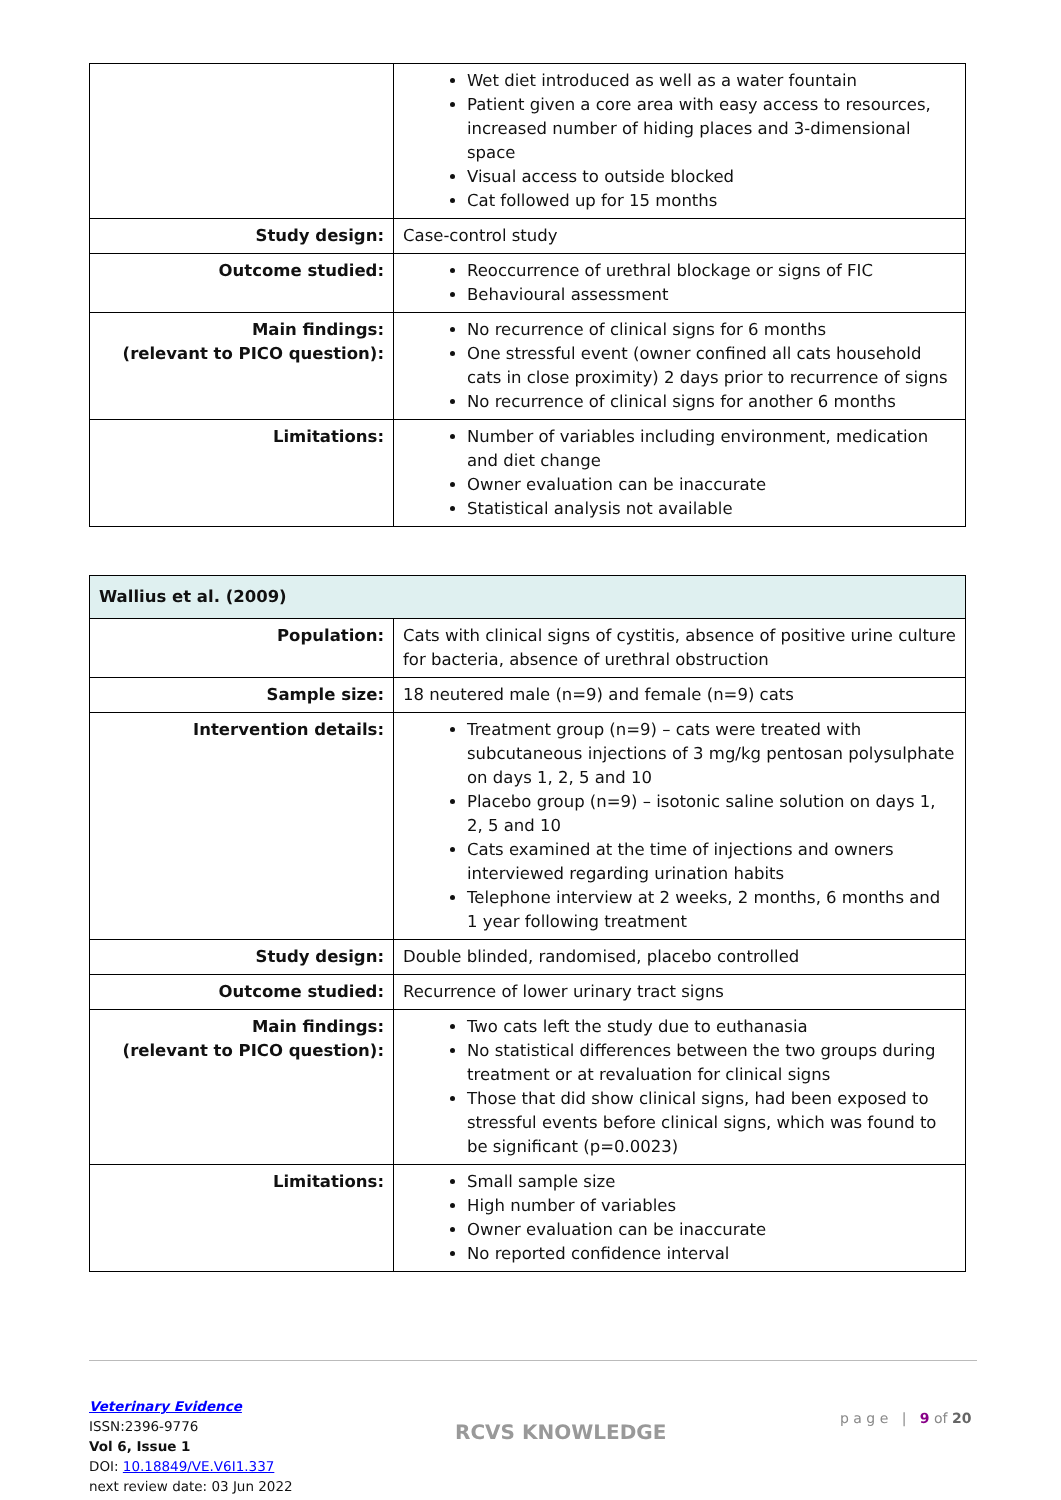| | Wet diet introduced as well as a water fountain Patient given a core area with easy access to resources, increased number of hiding places and 3-dimensional space Visual access to outside blocked Cat followed up for 15 months |
| Study design: | Case-control study |
| Outcome studied: | Reoccurrence of urethral blockage or signs of FIC Behavioural assessment |
| Main findings: (relevant to PICO question): | No recurrence of clinical signs for 6 months One stressful event (owner confined all cats household cats in close proximity) 2 days prior to recurrence of signs No recurrence of clinical signs for another 6 months |
| Limitations: | Number of variables including environment, medication and diet change Owner evaluation can be inaccurate Statistical analysis not available |
| Wallius et al. (2009) | |
| Population: | Cats with clinical signs of cystitis, absence of positive urine culture for bacteria, absence of urethral obstruction |
| Sample size: | 18 neutered male (n=9) and female (n=9) cats |
| Intervention details: | Treatment group (n=9) – cats were treated with subcutaneous injections of 3 mg/kg pentosan polysulphate on days 1, 2, 5 and 10 Placebo group (n=9) – isotonic saline solution on days 1, 2, 5 and 10 Cats examined at the time of injections and owners interviewed regarding urination habits Telephone interview at 2 weeks, 2 months, 6 months and 1 year following treatment |
| Study design: | Double blinded, randomised, placebo controlled |
| Outcome studied: | Recurrence of lower urinary tract signs |
| Main findings: (relevant to PICO question): | Two cats left the study due to euthanasia No statistical differences between the two groups during treatment or at revaluation for clinical signs Those that did show clinical signs, had been exposed to stressful events before clinical signs, which was found to be significant (p=0.0023) |
| Limitations: | Small sample size High number of variables Owner evaluation can be inaccurate No reported confidence interval |
Veterinary Evidence
ISSN:2396-9776
Vol 6, Issue 1
DOI: 10.18849/VE.V6I1.337
next review date: 03 Jun 2022
RCVS KNOWLEDGE
p a g e | 9 of 20